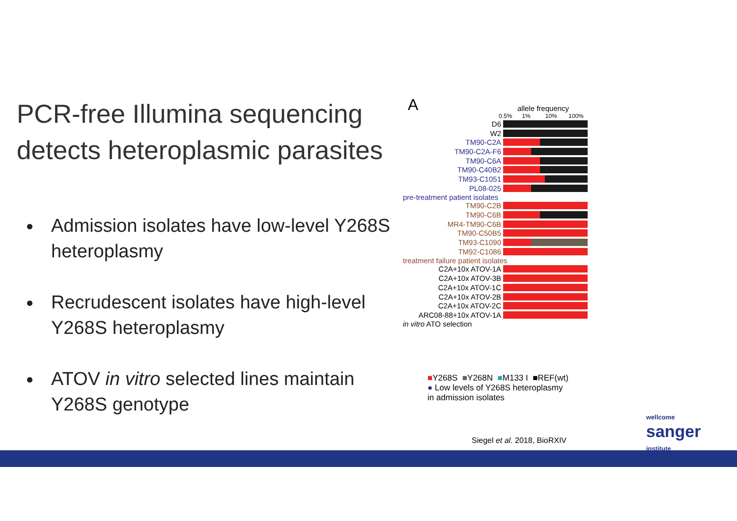PCR-free Illumina sequencing detects heteroplasmic parasites
Admission isolates have low-level Y268S heteroplasmy
Recrudescent isolates have high-level Y268S heteroplasmy
ATOV in vitro selected lines maintain Y268S genotype
A
allele frequency
0.5% 1% 10% 100%
D6
W2
TM90-C2A
TM90-C2A-F6
TM90-C6A
TM90-C40B2
TM93-C1051
PL08-025
pre-treatment patient isolates
TM90-C2B
TM90-C6B
MR4-TM90-C6B
TM90-C50B5
TM93-C1090
TM92-C1086
treatment failure patient isolates
C2A+10x ATOV-1A
C2A+10x ATOV-3B
C2A+10x ATOV-1C
C2A+10x ATOV-2B
C2A+10x ATOV-2C
ARC08-88+10x ATOV-1A
in vitro ATO selection
■Y268S ■Y268N ■M133 I ■REF(wt)
● Low levels of Y268S heteroplasmy
in admission isolates
wellcome
sanger
institute
Siegel et al. 2018, BioRXIV